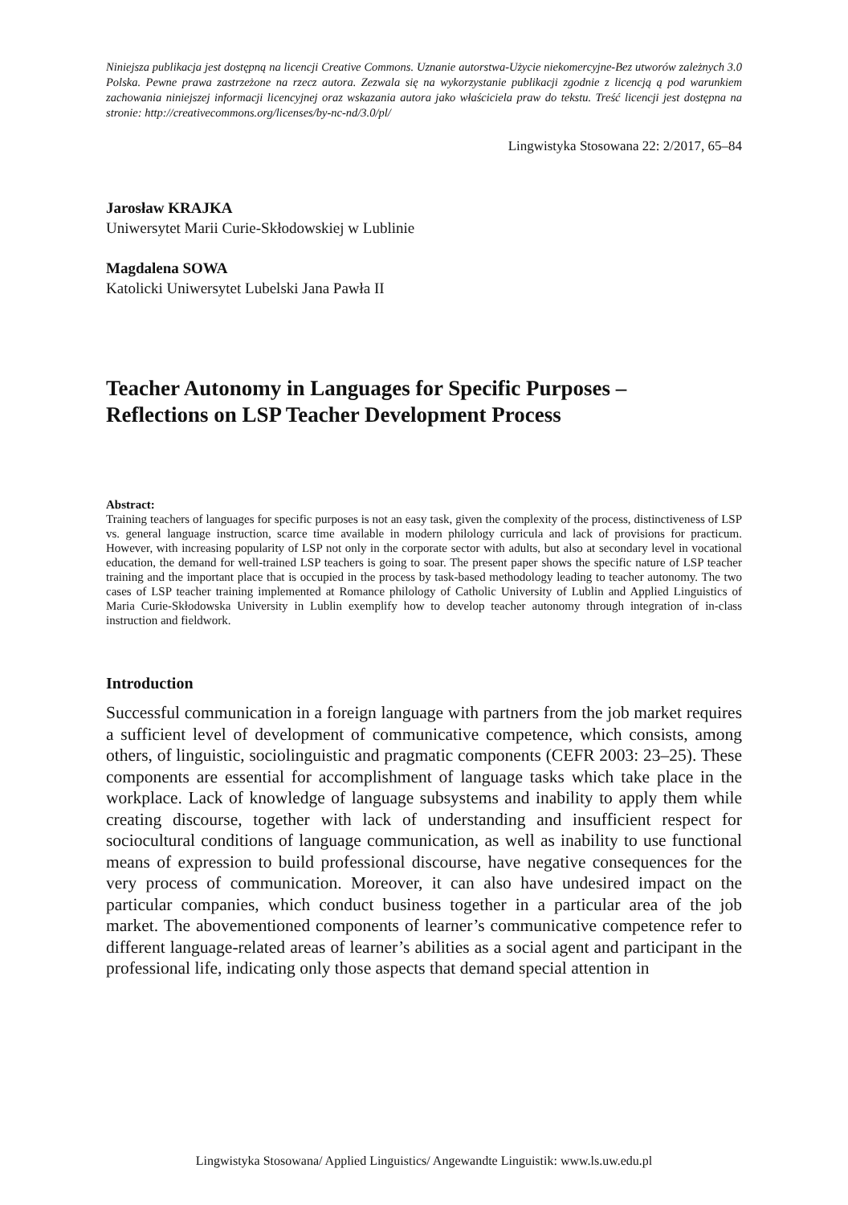Niniejsza publikacja jest dostępną na licencji Creative Commons. Uznanie autorstwa-Użycie niekomercyjne-Bez utworów zależnych 3.0 Polska. Pewne prawa zastrzeżone na rzecz autora. Zezwala się na wykorzystanie publikacji zgodnie z licencją ą pod warunkiem zachowania niniejszej informacji licencyjnej oraz wskazania autora jako właściciela praw do tekstu. Treść licencji jest dostępna na stronie: http://creativecommons.org/licenses/by-nc-nd/3.0/pl/
Lingwistyka Stosowana 22: 2/2017, 65–84
Jarosław KRAJKA
Uniwersytet Marii Curie-Skłodowskiej w Lublinie
Magdalena SOWA
Katolicki Uniwersytet Lubelski Jana Pawła II
Teacher Autonomy in Languages for Specific Purposes –
Reflections on LSP Teacher Development Process
Abstract:
Training teachers of languages for specific purposes is not an easy task, given the complexity of the process, distinctiveness of LSP vs. general language instruction, scarce time available in modern philology curricula and lack of provisions for practicum. However, with increasing popularity of LSP not only in the corporate sector with adults, but also at secondary level in vocational education, the demand for well-trained LSP teachers is going to soar. The present paper shows the specific nature of LSP teacher training and the important place that is occupied in the process by task-based methodology leading to teacher autonomy. The two cases of LSP teacher training implemented at Romance philology of Catholic University of Lublin and Applied Linguistics of Maria Curie-Skłodowska University in Lublin exemplify how to develop teacher autonomy through integration of in-class instruction and fieldwork.
Introduction
Successful communication in a foreign language with partners from the job market requires a sufficient level of development of communicative competence, which consists, among others, of linguistic, sociolinguistic and pragmatic components (CEFR 2003: 23–25). These components are essential for accomplishment of language tasks which take place in the workplace. Lack of knowledge of language subsystems and inability to apply them while creating discourse, together with lack of understanding and insufficient respect for sociocultural conditions of language communication, as well as inability to use functional means of expression to build professional discourse, have negative consequences for the very process of communication. Moreover, it can also have undesired impact on the particular companies, which conduct business together in a particular area of the job market. The abovementioned components of learner’s communicative competence refer to different language-related areas of learner’s abilities as a social agent and participant in the professional life, indicating only those aspects that demand special attention in
Lingwistyka Stosowana/ Applied Linguistics/ Angewandte Linguistik: www.ls.uw.edu.pl